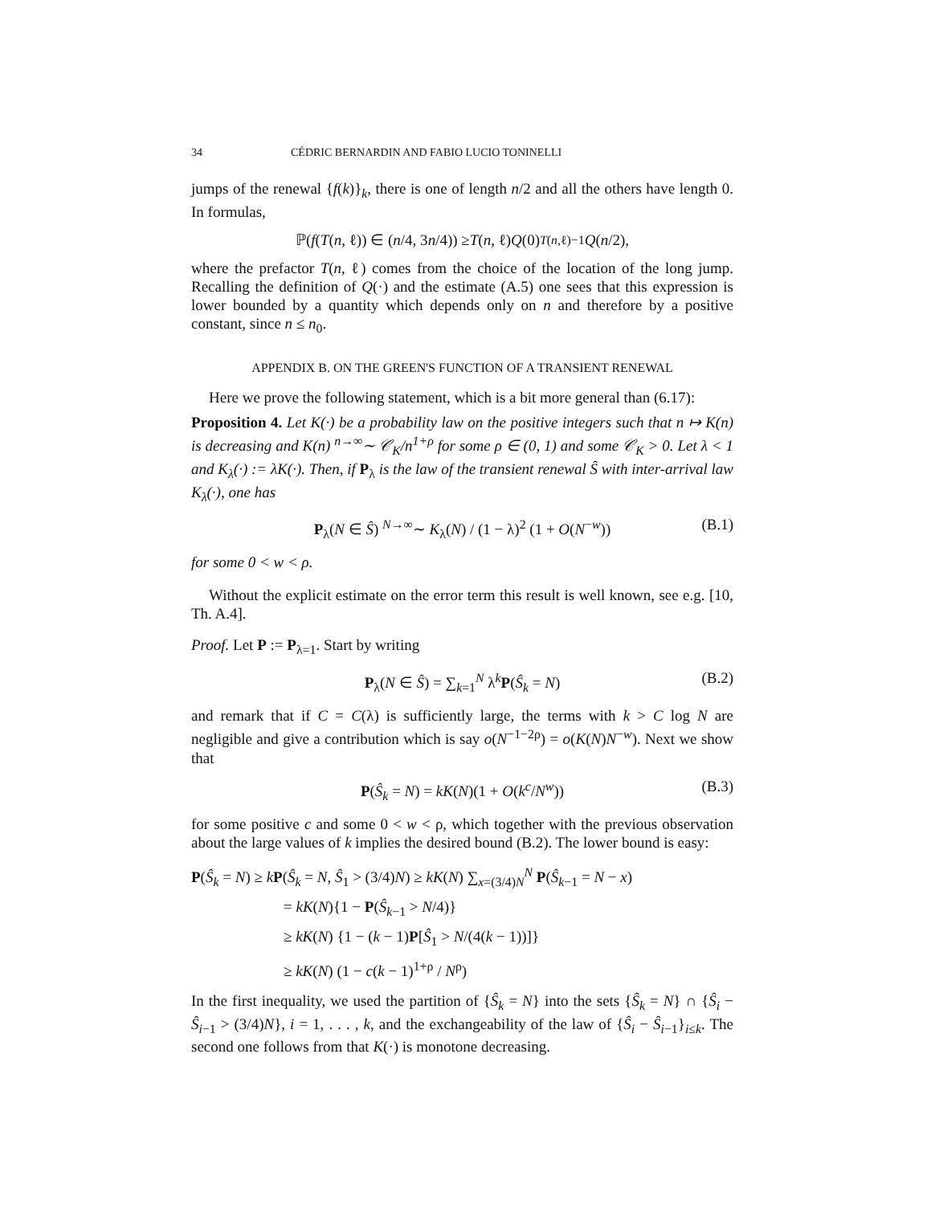34 CÉDRIC BERNARDIN AND FABIO LUCIO TONINELLI
jumps of the renewal {f(k)}<sub>k</sub>, there is one of length n/2 and all the others have length 0. In formulas,
ℙ(f (T (n, ℓ)) ∈ (n /4, 3 n /4)) ≥ T (n, ℓ) Q (0)<sup>T(n,ℓ)−1</sup> Q (n /2),
where the prefactor T(n, ℓ) comes from the choice of the location of the long jump. Recalling the definition of Q(·) and the estimate (A.5) one sees that this expression is lower bounded by a quantity which depends only on n and therefore by a positive constant, since n ≤ n<sub>0</sub>.
APPENDIX B. ON THE GREEN'S FUNCTION OF A TRANSIENT RENEWAL
Here we prove the following statement, which is a bit more general than (6.17):
Proposition 4. Let K(·) be a probability law on the positive integers such that n ↦ K(n) is decreasing and K(n) <sup>n→∞</sup>∼ 𝒞<sub>K</sub>/n<sup>1+ρ</sup> for some ρ ∈ (0, 1) and some 𝒞<sub>K</sub> > 0. Let λ < 1 and K<sub>λ</sub>(·) := λK(·). Then, if P<sub>λ</sub> is the law of the transient renewal Ŝ with inter-arrival law K<sub>λ</sub>(·), one has
P<sub>λ</sub>(N ∈ Ŝ) <sup>N→∞</sup>∼ K<sub>λ</sub>(N) / (1 − λ)<sup>2</sup> (1 + O(N<sup>−w</sup>)) (B.1)
for some 0 < w < ρ.
Without the explicit estimate on the error term this result is well known, see e.g. [10, Th. A.4].
Proof. Let P := P<sub>λ=1</sub>. Start by writing
P<sub>λ</sub>(N ∈ Ŝ) = ∑<sub>k=1</sub><sup>N</sup> λ<sup>k</sup>P(Ŝ<sub>k</sub> = N) (B.2)
and remark that if C = C(λ) is sufficiently large, the terms with k > C log N are negligible and give a contribution which is say o(N<sup>−1−2ρ</sup>) = o(K(N)N<sup>−w</sup>). Next we show that
P(Ŝ<sub>k</sub> = N) = kK(N)(1 + O(k<sup>c</sup>/N<sup>w</sup>)) (B.3)
for some positive c and some 0 < w < ρ, which together with the previous observation about the large values of k implies the desired bound (B.2). The lower bound is easy:
P(Ŝ<sub>k</sub> = N) ≥ kP(Ŝ<sub>k</sub> = N, Ŝ<sub>1</sub> > (3/4)N) ≥ kK(N) ∑<sub>x=(3/4)N</sub><sup>N</sup> P(Ŝ<sub>k−1</sub> = N − x)
= kK(N){1 − P(Ŝ<sub>k−1</sub> > N/4)}
≥ kK(N) {1 − (k − 1)P[Ŝ<sub>1</sub> > N/(4(k − 1))]}
≥ kK(N) (1 − c(k − 1)<sup>1+ρ</sup> / N<sup>ρ</sup>)
In the first inequality, we used the partition of {Ŝ<sub>k</sub> = N} into the sets {Ŝ<sub>k</sub> = N} ∩ {Ŝ<sub>i</sub> − Ŝ<sub>i−1</sub> > (3/4)N}, i = 1, . . . , k, and the exchangeability of the law of {Ŝ<sub>i</sub> − Ŝ<sub>i−1</sub>}<sub>i≤k</sub>. The second one follows from that K(·) is monotone decreasing.